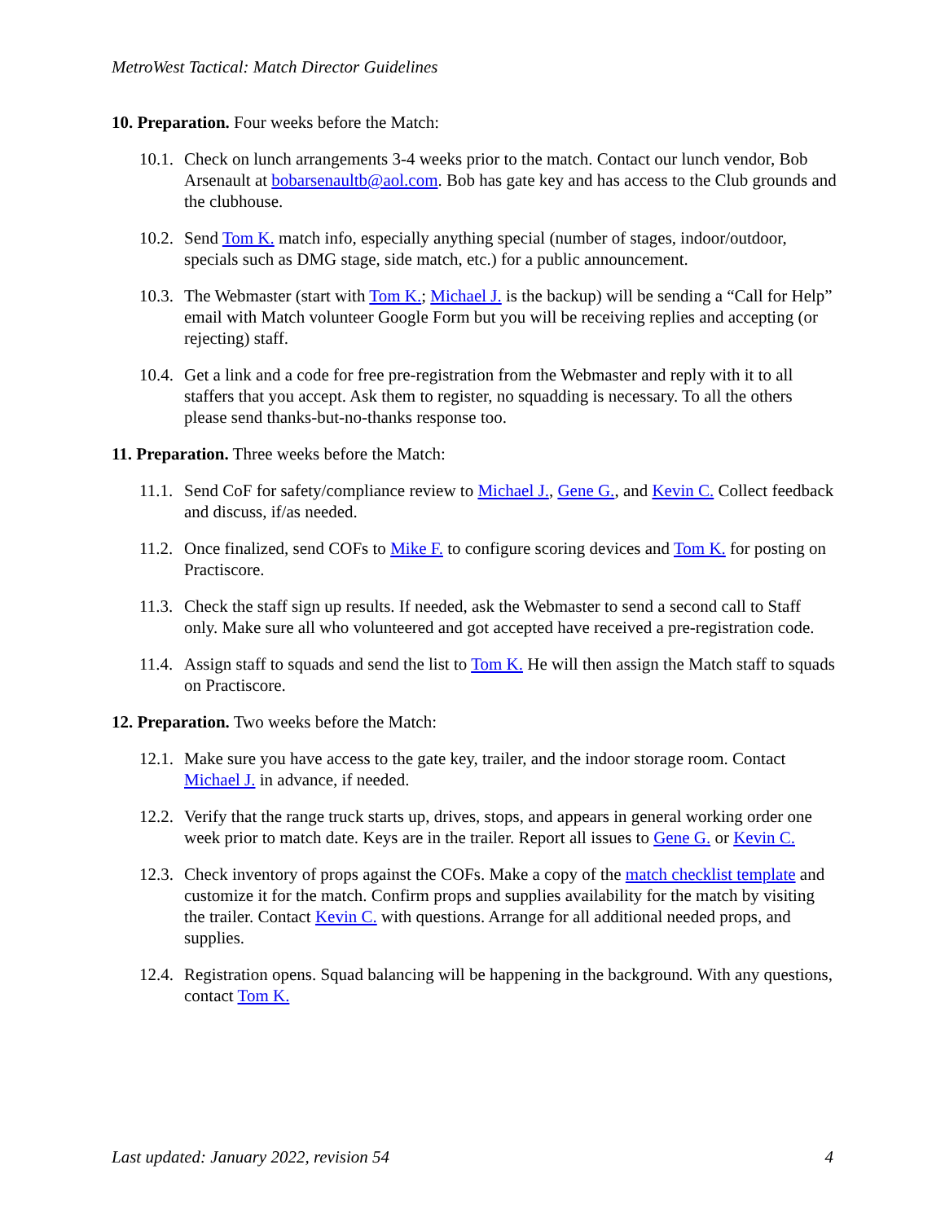MetroWest Tactical: Match Director Guidelines
10. Preparation. Four weeks before the Match:
10.1. Check on lunch arrangements 3-4 weeks prior to the match. Contact our lunch vendor, Bob Arsenault at bobarsenaultb@aol.com. Bob has gate key and has access to the Club grounds and the clubhouse.
10.2. Send Tom K. match info, especially anything special (number of stages, indoor/outdoor, specials such as DMG stage, side match, etc.) for a public announcement.
10.3. The Webmaster (start with Tom K.; Michael J. is the backup) will be sending a “Call for Help” email with Match volunteer Google Form but you will be receiving replies and accepting (or rejecting) staff.
10.4. Get a link and a code for free pre-registration from the Webmaster and reply with it to all staffers that you accept. Ask them to register, no squadding is necessary. To all the others please send thanks-but-no-thanks response too.
11. Preparation. Three weeks before the Match:
11.1. Send CoF for safety/compliance review to Michael J., Gene G., and Kevin C. Collect feedback and discuss, if/as needed.
11.2. Once finalized, send COFs to Mike F. to configure scoring devices and Tom K. for posting on Practiscore.
11.3. Check the staff sign up results. If needed, ask the Webmaster to send a second call to Staff only. Make sure all who volunteered and got accepted have received a pre-registration code.
11.4. Assign staff to squads and send the list to Tom K. He will then assign the Match staff to squads on Practiscore.
12. Preparation. Two weeks before the Match:
12.1. Make sure you have access to the gate key, trailer, and the indoor storage room. Contact Michael J. in advance, if needed.
12.2. Verify that the range truck starts up, drives, stops, and appears in general working order one week prior to match date. Keys are in the trailer. Report all issues to Gene G. or Kevin C.
12.3. Check inventory of props against the COFs. Make a copy of the match checklist template and customize it for the match. Confirm props and supplies availability for the match by visiting the trailer. Contact Kevin C. with questions. Arrange for all additional needed props, and supplies.
12.4. Registration opens. Squad balancing will be happening in the background. With any questions, contact Tom K.
Last updated: January 2022, revision 54 4